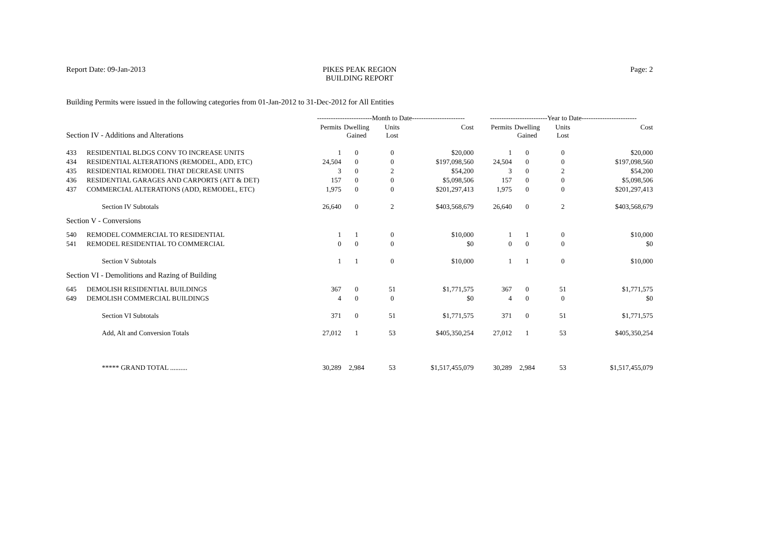Report Date: 09-Jan-2013 PIKES PEAK REGION
BUILDING REPORT
Page: 2
Building Permits were issued in the following categories from 01-Jan-2012 to 31-Dec-2012 for All Entities
| | | ------------------------Month to Date----------------------- | | | | -------------------------Year to Date------------------------ | | | |
| --- | --- | --- | --- | --- | --- | --- | --- | --- | --- |
| Section IV - Additions and Alterations | | Permits | Dwelling Gained | Units Lost | Cost | Permits | Dwelling Gained | Units Lost | Cost |
| 433 | RESIDENTIAL BLDGS CONV TO INCREASE UNITS | 1 | 0 | 0 | $20,000 | 1 | 0 | 0 | $20,000 |
| 434 | RESIDENTIAL ALTERATIONS (REMODEL, ADD, ETC) | 24,504 | 0 | 0 | $197,098,560 | 24,504 | 0 | 0 | $197,098,560 |
| 435 | RESIDENTIAL REMODEL THAT DECREASE UNITS | 3 | 0 | 2 | $54,200 | 3 | 0 | 2 | $54,200 |
| 436 | RESIDENTIAL GARAGES AND CARPORTS (ATT & DET) | 157 | 0 | 0 | $5,098,506 | 157 | 0 | 0 | $5,098,506 |
| 437 | COMMERCIAL ALTERATIONS (ADD, REMODEL, ETC) | 1,975 | 0 | 0 | $201,297,413 | 1,975 | 0 | 0 | $201,297,413 |
| | Section IV Subtotals | 26,640 | 0 | 2 | $403,568,679 | 26,640 | 0 | 2 | $403,568,679 |
| Section V - Conversions | | | | | | | | | |
| 540 | REMODEL COMMERCIAL TO RESIDENTIAL | 1 | 1 | 0 | $10,000 | 1 | 1 | 0 | $10,000 |
| 541 | REMODEL RESIDENTIAL TO COMMERCIAL | 0 | 0 | 0 | $0 | 0 | 0 | 0 | $0 |
| | Section V Subtotals | 1 | 1 | 0 | $10,000 | 1 | 1 | 0 | $10,000 |
| Section VI - Demolitions and Razing of Building | | | | | | | | | |
| 645 | DEMOLISH RESIDENTIAL BUILDINGS | 367 | 0 | 51 | $1,771,575 | 367 | 0 | 51 | $1,771,575 |
| 649 | DEMOLISH COMMERCIAL BUILDINGS | 4 | 0 | 0 | $0 | 4 | 0 | 0 | $0 |
| | Section VI Subtotals | 371 | 0 | 51 | $1,771,575 | 371 | 0 | 51 | $1,771,575 |
| | Add, Alt and Conversion Totals | 27,012 | 1 | 53 | $405,350,254 | 27,012 | 1 | 53 | $405,350,254 |
| | ***** GRAND TOTAL .......... | 30,289 | 2,984 | 53 | $1,517,455,079 | 30,289 | 2,984 | 53 | $1,517,455,079 |